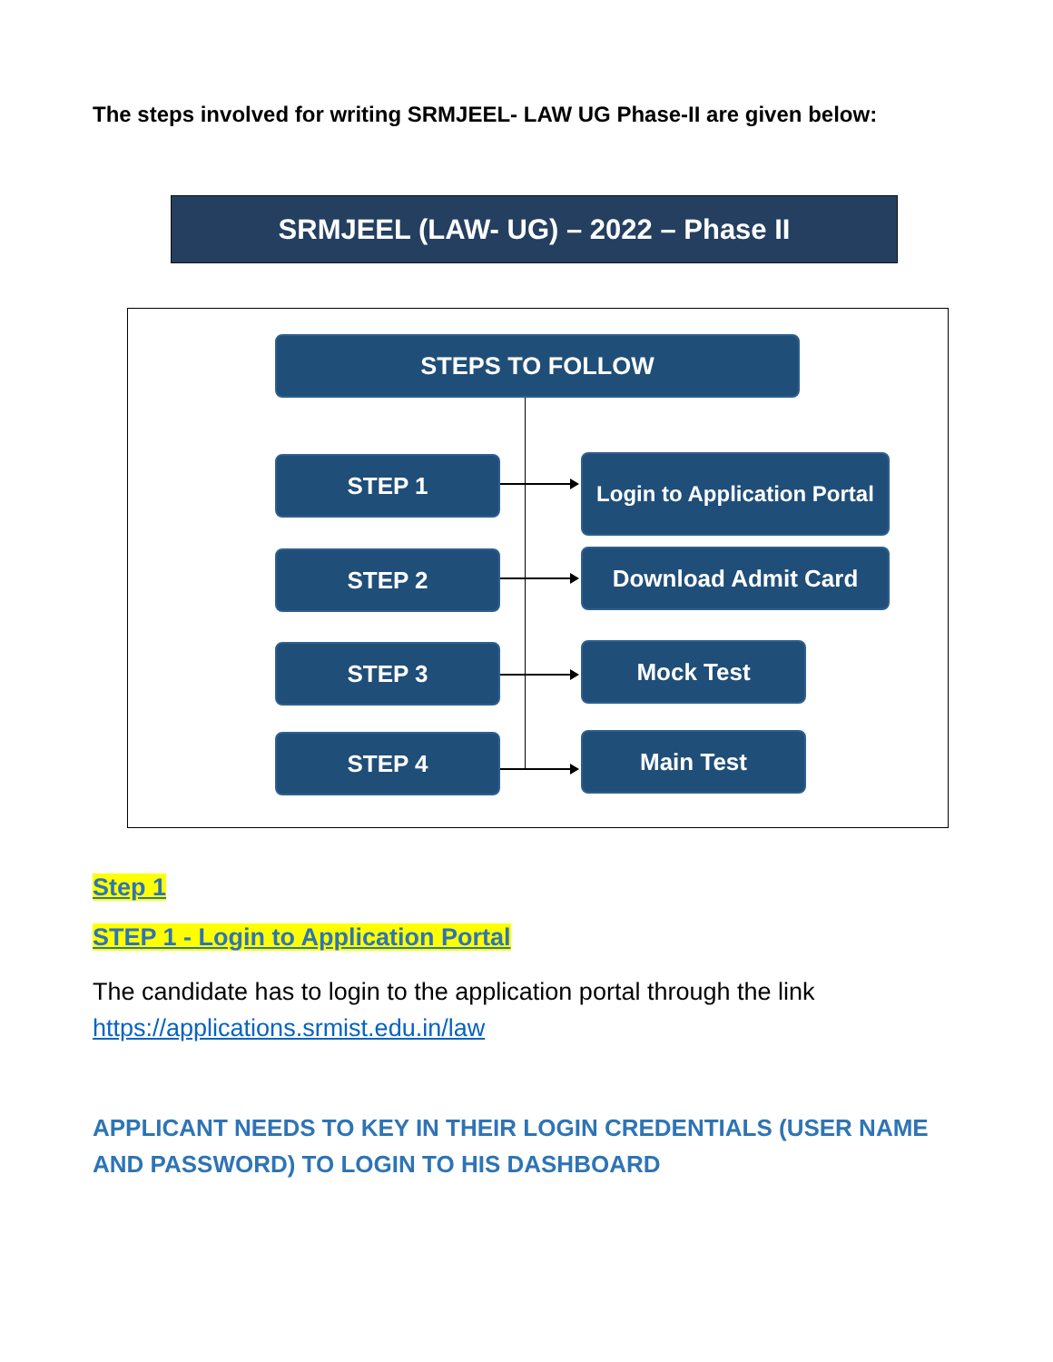The steps involved for writing SRMJEEL- LAW UG Phase-II are given below:
SRMJEEL (LAW- UG) – 2022 – Phase II
STEPS TO FOLLOW
STEP 1
Login to Application Portal
STEP 2 Download Admit Card
STEP 3 Mock Test
STEP 4 Main Test
Step 1
STEP 1 - Login to Application Portal
The candidate has to login to the application portal through the link
https://applications.srmist.edu.in/law
APPLICANT NEEDS TO KEY IN THEIR LOGIN CREDENTIALS (USER NAME AND PASSWORD) TO LOGIN TO HIS DASHBOARD